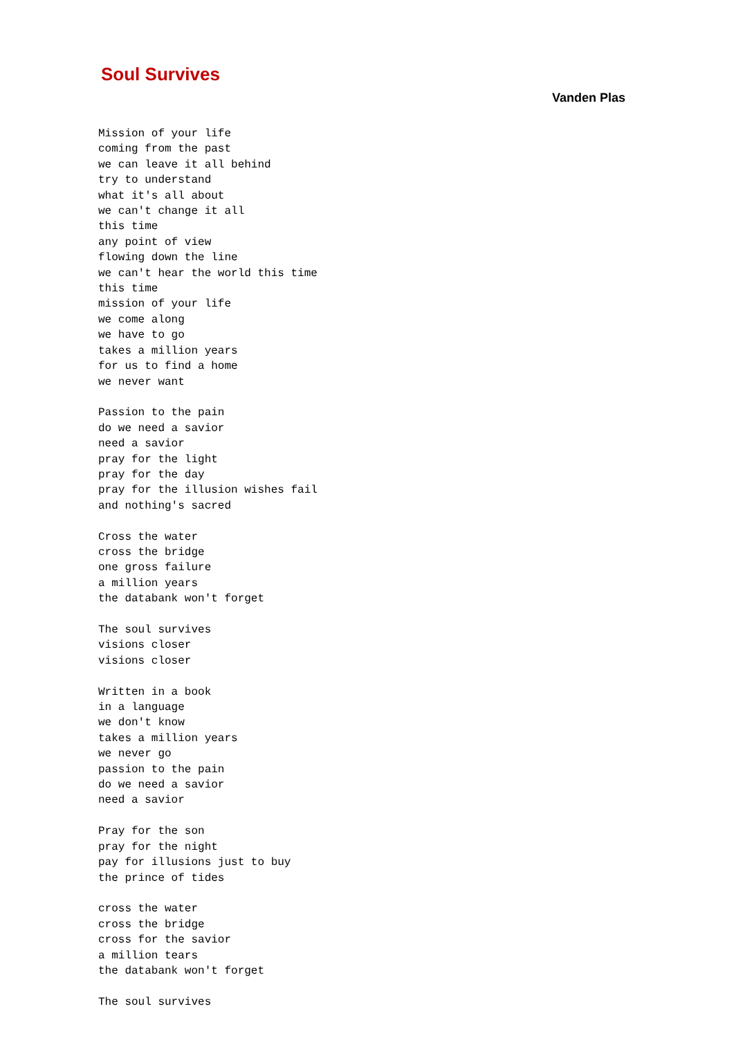Soul Survives
Vanden Plas
Mission of your life
coming from the past
we can leave it all behind
try to understand
what it's all about
we can't change it all
this time
any point of view
flowing down the line
we can't hear the world this time
this time
mission of your life
we come along
we have to go
takes a million years
for us to find a home
we never want

Passion to the pain
do we need a savior
need a savior
pray for the light
pray for the day
pray for the illusion wishes fail
and nothing's sacred

Cross the water
cross the bridge
one gross failure
a million years
the databank won't forget

The soul survives
visions closer
visions closer

Written in a book
in a language
we don't know
takes a million years
we never go
passion to the pain
do we need a savior
need a savior

Pray for the son
pray for the night
pay for illusions just to buy
the prince of tides

cross the water
cross the bridge
cross for the savior
a million tears
the databank won't forget

The soul survives